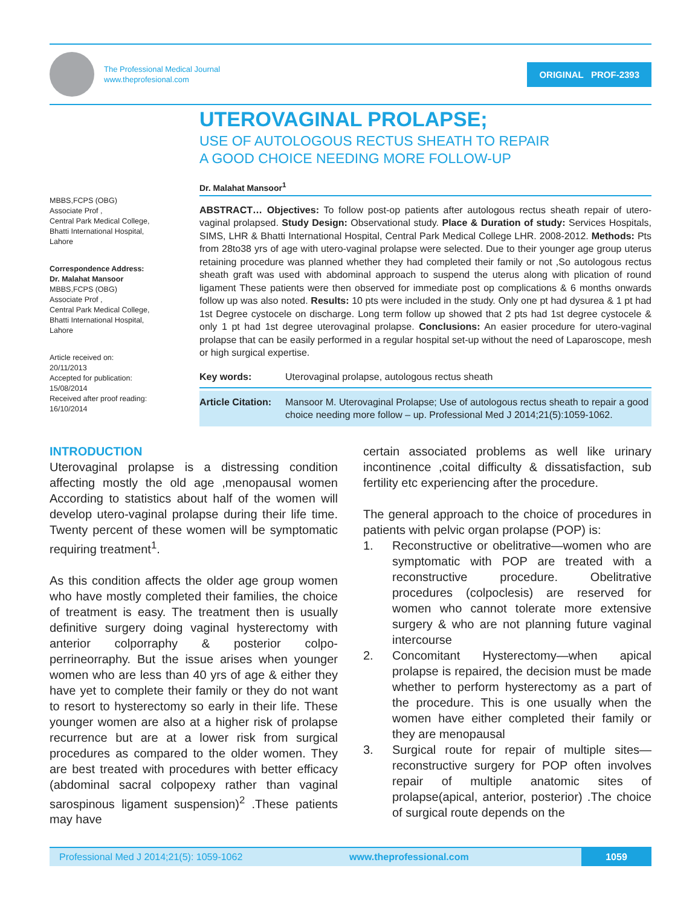The Professional Medical Journal
www.theprofesional.com
ORIGINAL PROF-2393
MBBS,FCPS (OBG)
Associate Prof ,
Central Park Medical College,
Bhatti International Hospital,
Lahore
Correspondence Address:
Dr. Malahat Mansoor
MBBS,FCPS (OBG)
Associate Prof ,
Central Park Medical College,
Bhatti International Hospital,
Lahore
Article received on:
20/11/2013
Accepted for publication:
15/08/2014
Received after proof reading:
16/10/2014
UTEROVAGINAL PROLAPSE;
USE OF AUTOLOGOUS RECTUS SHEATH TO REPAIR
A GOOD CHOICE NEEDING MORE FOLLOW-UP
Dr. Malahat Mansoor<sup>1</sup>
ABSTRACT… Objectives: To follow post-op patients after autologous rectus sheath repair of utero-vaginal prolapsed. Study Design: Observational study. Place & Duration of study: Services Hospitals, SIMS, LHR & Bhatti International Hospital, Central Park Medical College LHR. 2008-2012. Methods: Pts from 28to38 yrs of age with utero-vaginal prolapse were selected. Due to their younger age group uterus retaining procedure was planned whether they had completed their family or not ,So autologous rectus sheath graft was used with abdominal approach to suspend the uterus along with plication of round ligament These patients were then observed for immediate post op complications & 6 months onwards follow up was also noted. Results: 10 pts were included in the study. Only one pt had dysurea & 1 pt had 1st Degree cystocele on discharge. Long term follow up showed that 2 pts had 1st degree cystocele & only 1 pt had 1st degree uterovaginal prolapse. Conclusions: An easier procedure for utero-vaginal prolapse that can be easily performed in a regular hospital set-up without the need of Laparoscope, mesh or high surgical expertise.
Key words: Uterovaginal prolapse, autologous rectus sheath
Article Citation: Mansoor M. Uterovaginal Prolapse; Use of autologous rectus sheath to repair a good choice needing more follow – up. Professional Med J 2014;21(5):1059-1062.
INTRODUCTION
Uterovaginal prolapse is a distressing condition affecting mostly the old age ,menopausal women According to statistics about half of the women will develop utero-vaginal prolapse during their life time. Twenty percent of these women will be symptomatic requiring treatment<sup>1</sup>.
As this condition affects the older age group women who have mostly completed their families, the choice of treatment is easy. The treatment then is usually definitive surgery doing vaginal hysterectomy with anterior colporraphy & posterior colpo- perrineorraphy. But the issue arises when younger women who are less than 40 yrs of age & either they have yet to complete their family or they do not want to resort to hysterectomy so early in their life. These younger women are also at a higher risk of prolapse recurrence but are at a lower risk from surgical procedures as compared to the older women. They are best treated with procedures with better efficacy (abdominal sacral colpopexy rather than vaginal sarospinous ligament suspension)<sup>2</sup> .These patients may have
certain associated problems as well like urinary incontinence ,coital difficulty & dissatisfaction, sub fertility etc experiencing after the procedure.
The general approach to the choice of procedures in patients with pelvic organ prolapse (POP) is:
1. Reconstructive or obelitrative—women who are symptomatic with POP are treated with a reconstructive procedure. Obelitrative procedures (colpoclesis) are reserved for women who cannot tolerate more extensive surgery & who are not planning future vaginal intercourse
2. Concomitant Hysterectomy—when apical prolapse is repaired, the decision must be made whether to perform hysterectomy as a part of the procedure. This is one usually when the women have either completed their family or they are menopausal
3. Surgical route for repair of multiple sites—reconstructive surgery for POP often involves repair of multiple anatomic sites of prolapse(apical, anterior, posterior) .The choice of surgical route depends on the
Professional Med J 2014;21(5): 1059-1062 www.theprofessional.com 1059